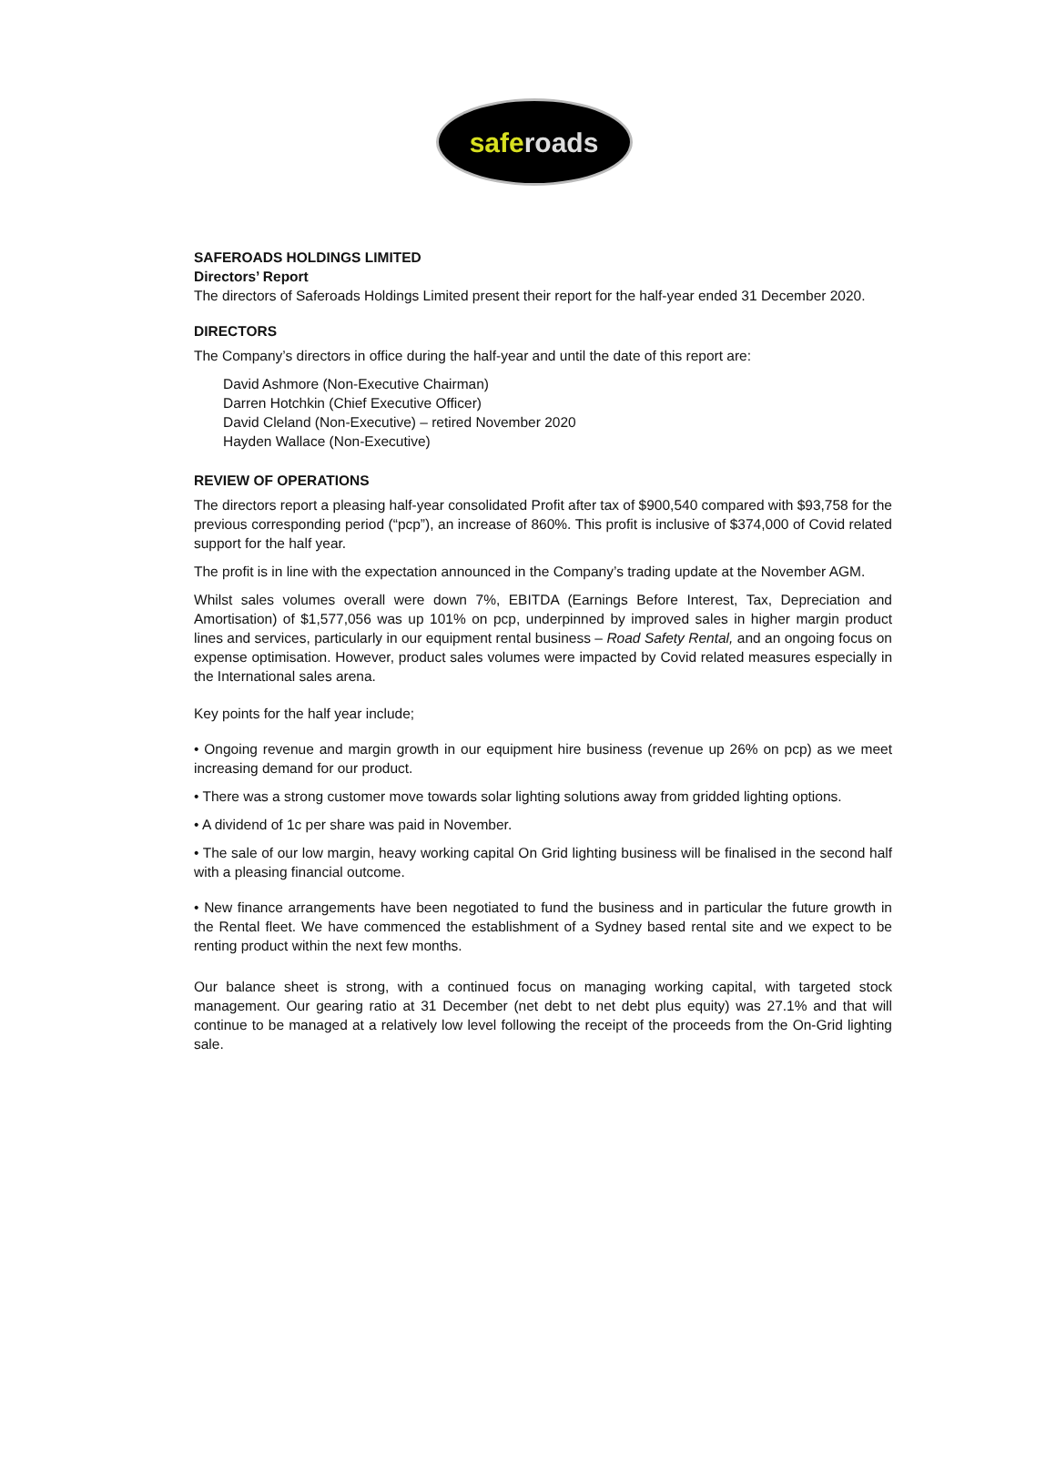saferoads
SAFEROADS HOLDINGS LIMITED
Directors’ Report
The directors of Saferoads Holdings Limited present their report for the half-year ended 31 December 2020.
DIRECTORS
The Company’s directors in office during the half-year and until the date of this report are:
David Ashmore (Non-Executive Chairman)
Darren Hotchkin (Chief Executive Officer)
David Cleland (Non-Executive) – retired November 2020
Hayden Wallace (Non-Executive)
REVIEW OF OPERATIONS
The directors report a pleasing half-year consolidated Profit after tax of $900,540 compared with $93,758 for the previous corresponding period (“pcp”), an increase of 860%. This profit is inclusive of $374,000 of Covid related support for the half year.
The profit is in line with the expectation announced in the Company’s trading update at the November AGM.
Whilst sales volumes overall were down 7%, EBITDA (Earnings Before Interest, Tax, Depreciation and Amortisation) of $1,577,056 was up 101% on pcp, underpinned by improved sales in higher margin product lines and services, particularly in our equipment rental business – Road Safety Rental, and an ongoing focus on expense optimisation. However, product sales volumes were impacted by Covid related measures especially in the International sales arena.
Key points for the half year include;
• Ongoing revenue and margin growth in our equipment hire business (revenue up 26% on pcp) as we meet increasing demand for our product.
• There was a strong customer move towards solar lighting solutions away from gridded lighting options.
• A dividend of 1c per share was paid in November.
• The sale of our low margin, heavy working capital On Grid lighting business will be finalised in the second half with a pleasing financial outcome.
• New finance arrangements have been negotiated to fund the business and in particular the future growth in the Rental fleet. We have commenced the establishment of a Sydney based rental site and we expect to be renting product within the next few months.
Our balance sheet is strong, with a continued focus on managing working capital, with targeted stock management. Our gearing ratio at 31 December (net debt to net debt plus equity) was 27.1% and that will continue to be managed at a relatively low level following the receipt of the proceeds from the On-Grid lighting sale.